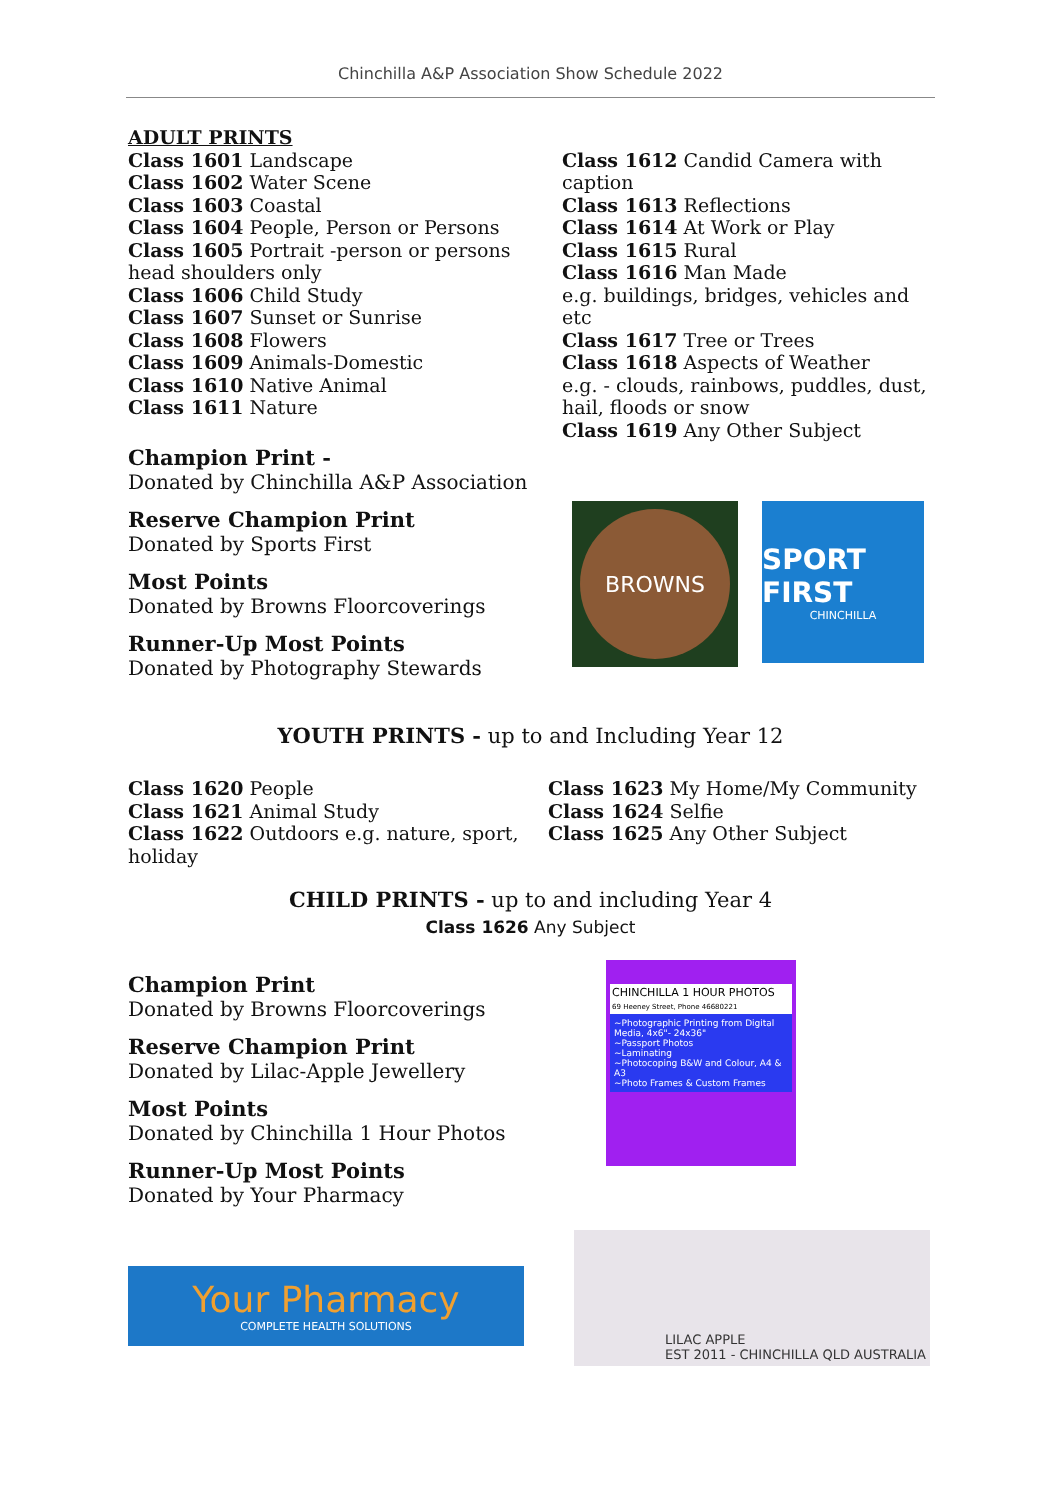Chinchilla A&P Association Show Schedule 2022
ADULT PRINTS
Class 1601 Landscape
Class 1602 Water Scene
Class 1603 Coastal
Class 1604 People, Person or Persons
Class 1605 Portrait -person or persons head shoulders only
Class 1606 Child Study
Class 1607 Sunset or Sunrise
Class 1608 Flowers
Class 1609 Animals-Domestic
Class 1610 Native Animal
Class 1611 Nature
Champion Print -
Donated by Chinchilla A&P Association
Reserve Champion Print
Donated by Sports First
Most Points
Donated by Browns Floorcoverings
Runner-Up Most Points
Donated by Photography Stewards
Class 1612 Candid Camera with caption
Class 1613 Reflections
Class 1614 At Work or Play
Class 1615 Rural
Class 1616 Man Made
e.g. buildings, bridges, vehicles and etc
Class 1617 Tree or Trees
Class 1618 Aspects of Weather
e.g. - clouds, rainbows, puddles, dust, hail, floods or snow
Class 1619 Any Other Subject
BROWNS
SPORT FIRST
CHINCHILLA
YOUTH PRINTS - up to and Including Year 12
Class 1620 People
Class 1621 Animal Study
Class 1622 Outdoors e.g. nature, sport, holiday
Class 1623 My Home/My Community
Class 1624 Selfie
Class 1625 Any Other Subject
CHILD PRINTS - up to and including Year 4
Class 1626 Any Subject
Champion Print
Donated by Browns Floorcoverings
Reserve Champion Print
Donated by Lilac-Apple Jewellery
Most Points
Donated by Chinchilla 1 Hour Photos
Runner-Up Most Points
Donated by Your Pharmacy
CHINCHILLA 1 HOUR PHOTOS
69 Heeney Street, Phone 46680221
~Photographic Printing from Digital Media, 4x6"- 24x36"
~Passport Photos
~Laminating
~Photocoping B&W and Colour, A4 & A3
~Photo Frames & Custom Frames
Your Pharmacy
COMPLETE HEALTH SOLUTIONS
LILAC APPLE
EST 2011 - CHINCHILLA QLD AUSTRALIA